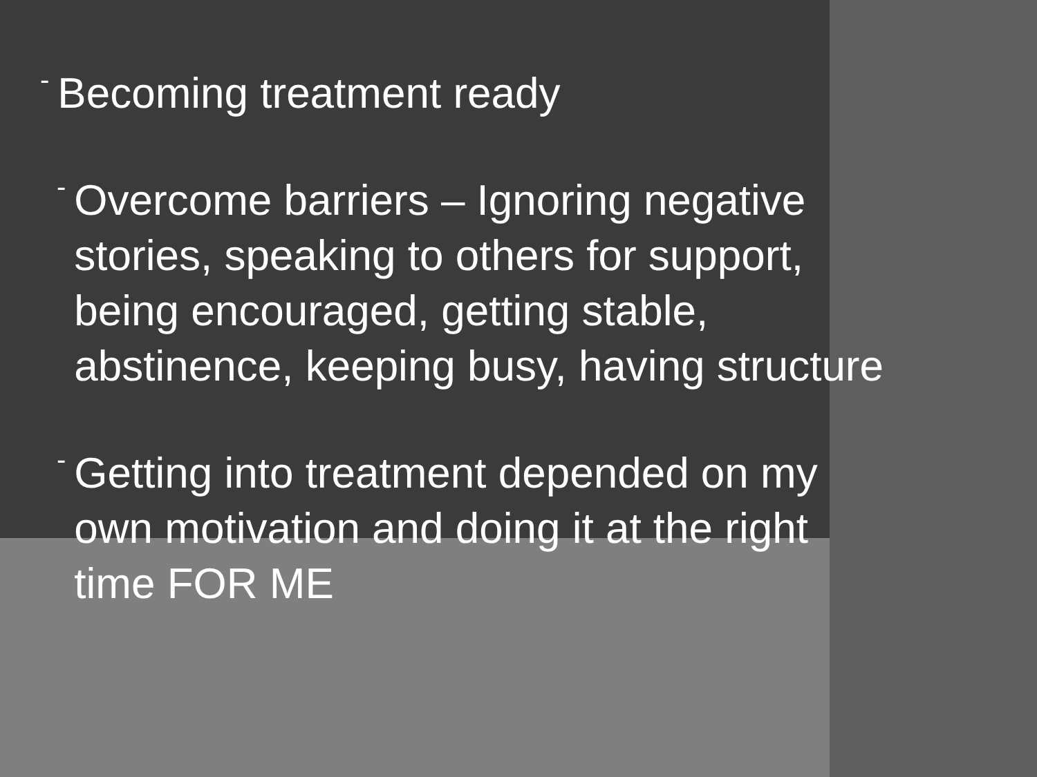- Becoming treatment ready
- Overcome barriers – Ignoring negative stories, speaking to others for support, being encouraged, getting stable, abstinence, keeping busy, having structure
- Getting into treatment depended on my own motivation and doing it at the right time FOR ME